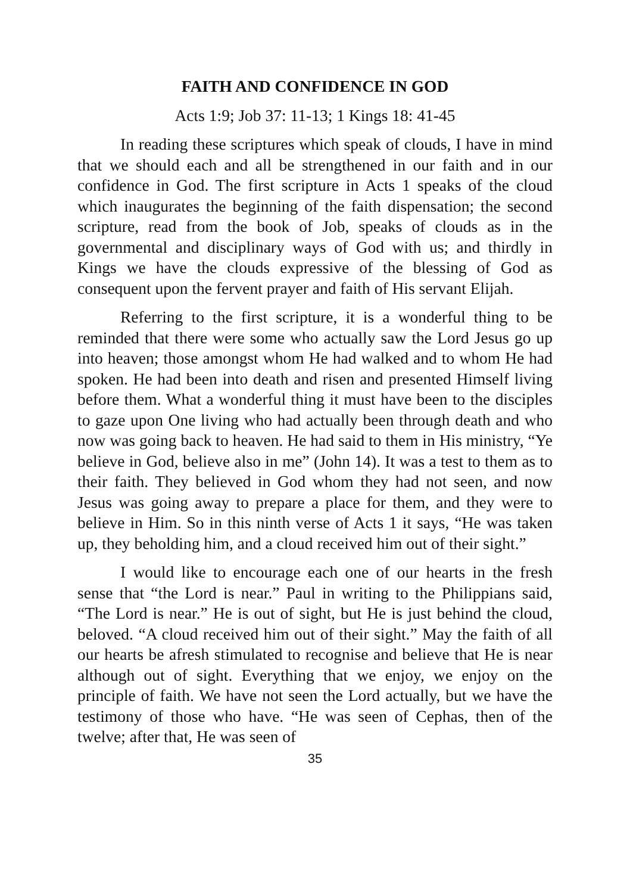FAITH AND CONFIDENCE IN GOD
Acts 1:9; Job 37: 11-13; 1 Kings 18: 41-45
In reading these scriptures which speak of clouds, I have in mind that we should each and all be strengthened in our faith and in our confidence in God. The first scripture in Acts 1 speaks of the cloud which inaugurates the beginning of the faith dispensation; the second scripture, read from the book of Job, speaks of clouds as in the governmental and disciplinary ways of God with us; and thirdly in Kings we have the clouds expressive of the blessing of God as consequent upon the fervent prayer and faith of His servant Elijah.
Referring to the first scripture, it is a wonderful thing to be reminded that there were some who actually saw the Lord Jesus go up into heaven; those amongst whom He had walked and to whom He had spoken. He had been into death and risen and presented Himself living before them. What a wonderful thing it must have been to the disciples to gaze upon One living who had actually been through death and who now was going back to heaven. He had said to them in His ministry, “Ye believe in God, believe also in me” (John 14). It was a test to them as to their faith. They believed in God whom they had not seen, and now Jesus was going away to prepare a place for them, and they were to believe in Him. So in this ninth verse of Acts 1 it says, “He was taken up, they beholding him, and a cloud received him out of their sight.”
I would like to encourage each one of our hearts in the fresh sense that “the Lord is near.” Paul in writing to the Philippians said, “The Lord is near.” He is out of sight, but He is just behind the cloud, beloved. “A cloud received him out of their sight.” May the faith of all our hearts be afresh stimulated to recognise and believe that He is near although out of sight. Everything that we enjoy, we enjoy on the principle of faith. We have not seen the Lord actually, but we have the testimony of those who have. “He was seen of Cephas, then of the twelve; after that, He was seen of
35